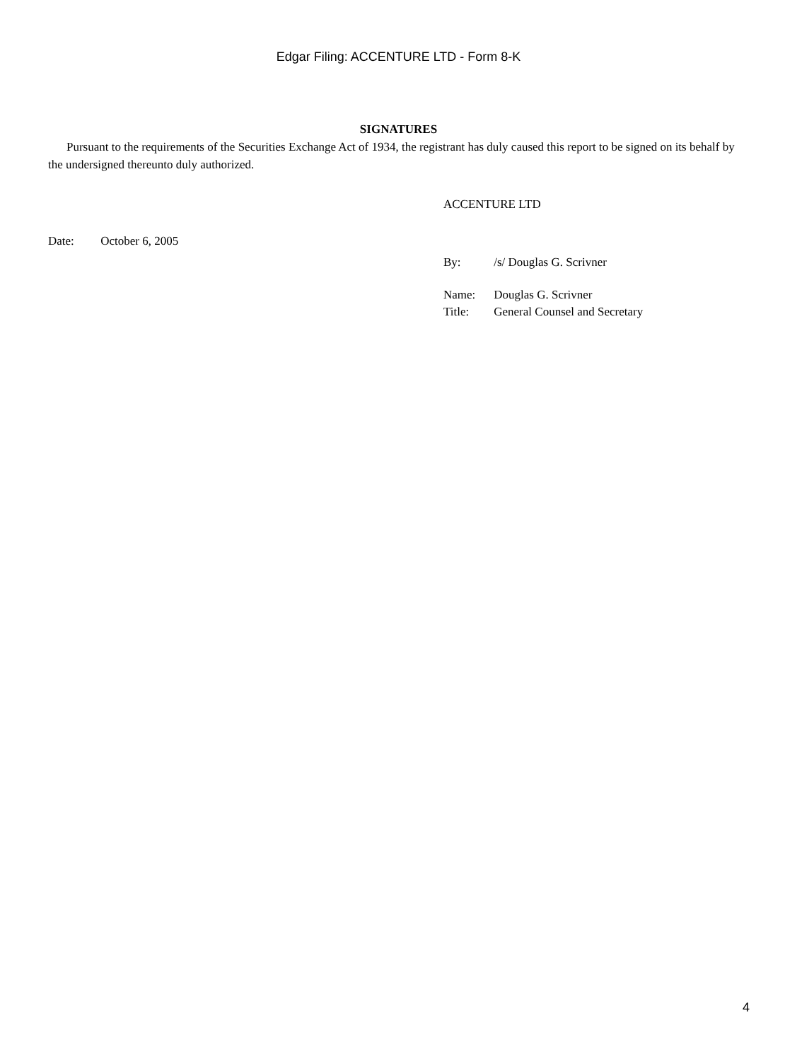Edgar Filing: ACCENTURE LTD - Form 8-K
SIGNATURES
Pursuant to the requirements of the Securities Exchange Act of 1934, the registrant has duly caused this report to be signed on its behalf by the undersigned thereunto duly authorized.
ACCENTURE LTD
Date: October 6, 2005
By: /s/ Douglas G. Scrivner
Name: Douglas G. Scrivner
Title: General Counsel and Secretary
4